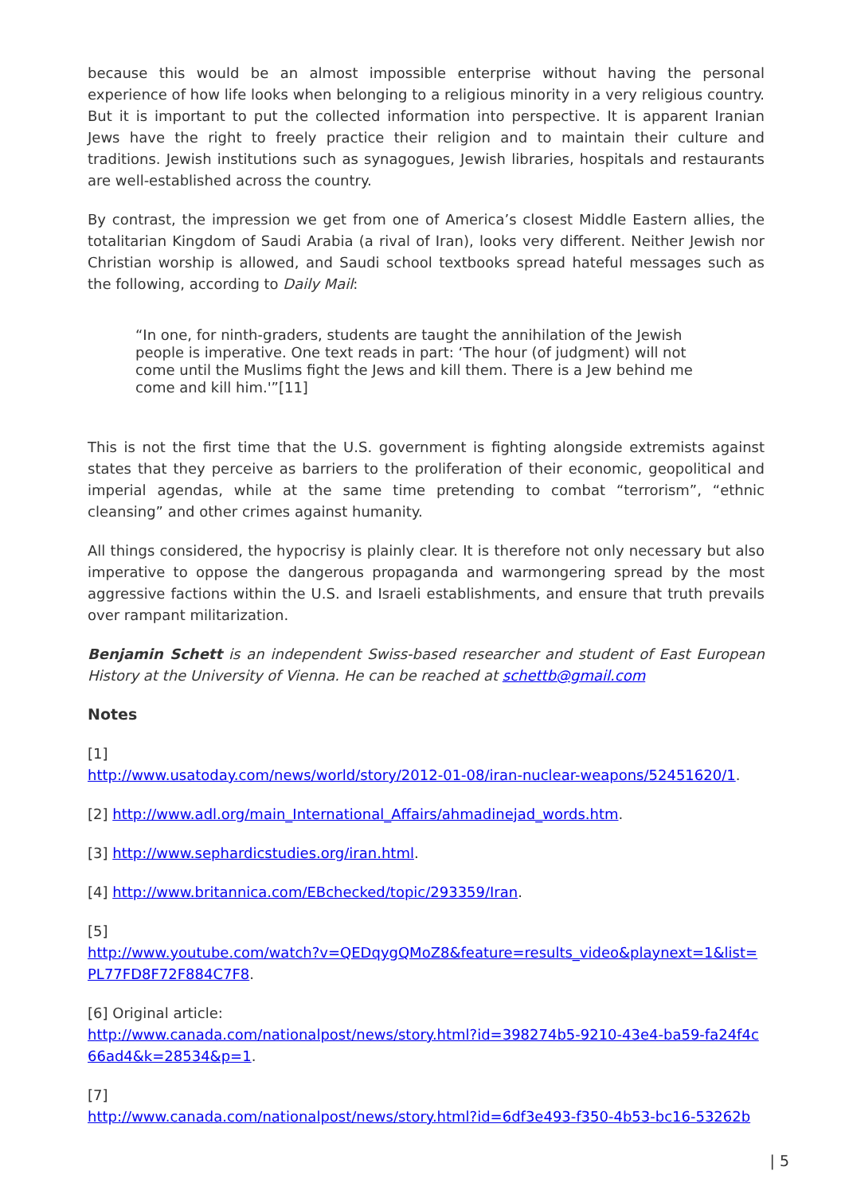because this would be an almost impossible enterprise without having the personal experience of how life looks when belonging to a religious minority in a very religious country. But it is important to put the collected information into perspective. It is apparent Iranian Jews have the right to freely practice their religion and to maintain their culture and traditions. Jewish institutions such as synagogues, Jewish libraries, hospitals and restaurants are well-established across the country.
By contrast, the impression we get from one of America’s closest Middle Eastern allies, the totalitarian Kingdom of Saudi Arabia (a rival of Iran), looks very different. Neither Jewish nor Christian worship is allowed, and Saudi school textbooks spread hateful messages such as the following, according to Daily Mail:
“In one, for ninth-graders, students are taught the annihilation of the Jewish people is imperative. One text reads in part: ‘The hour (of judgment) will not come until the Muslims fight the Jews and kill them. There is a Jew behind me come and kill him.'”[11]
This is not the first time that the U.S. government is fighting alongside extremists against states that they perceive as barriers to the proliferation of their economic, geopolitical and imperial agendas, while at the same time pretending to combat “terrorism”, “ethnic cleansing” and other crimes against humanity.
All things considered, the hypocrisy is plainly clear. It is therefore not only necessary but also imperative to oppose the dangerous propaganda and warmongering spread by the most aggressive factions within the U.S. and Israeli establishments, and ensure that truth prevails over rampant militarization.
Benjamin Schett is an independent Swiss-based researcher and student of East European History at the University of Vienna. He can be reached at schettb@gmail.com
Notes
[1]
http://www.usatoday.com/news/world/story/2012-01-08/iran-nuclear-weapons/52451620/1.
[2] http://www.adl.org/main_International_Affairs/ahmadinejad_words.htm.
[3] http://www.sephardicstudies.org/iran.html.
[4] http://www.britannica.com/EBchecked/topic/293359/Iran.
[5]
http://www.youtube.com/watch?v=QEDqygQMoZ8&feature=results_video&playnext=1&list=PL77FD8F72F884C7F8.
[6] Original article:
http://www.canada.com/nationalpost/news/story.html?id=398274b5-9210-43e4-ba59-fa24f4c66ad4&k=28534&p=1.
[7]
http://www.canada.com/nationalpost/news/story.html?id=6df3e493-f350-4b53-bc16-53262b
| 5